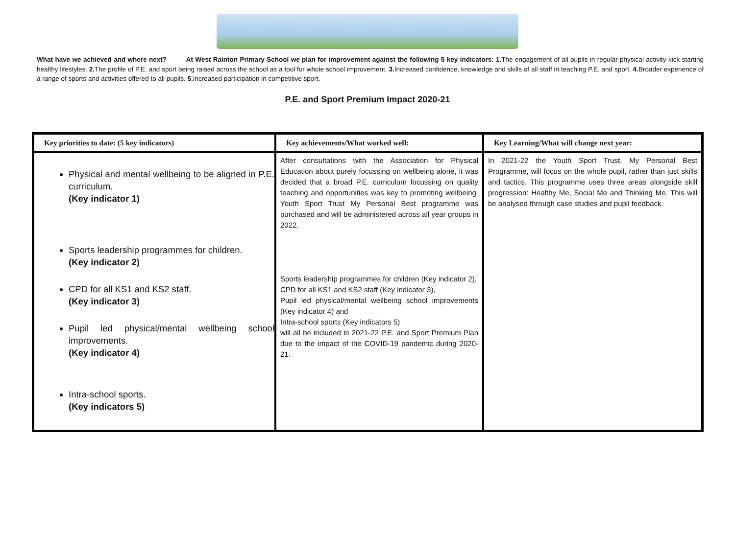What have we achieved and where next? At West Rainton Primary School we plan for improvement against the following 5 key indicators: 1. The engagement of all pupils in regular physical activity-kick starting healthy lifestyles. 2. The profile of P.E. and sport being raised across the school as a tool for whole school improvement. 3. Increased confidence, knowledge and skills of all staff in teaching P.E. and sport. 4. Broader experience of a range of sports and activities offered to all pupils. 5. Increased participation in competitive sport.
P.E. and Sport Premium Impact 2020-21
| Key priorities to date: (5 key indicators) | Key achievements/What worked well: | Key Learning/What will change next year: |
| --- | --- | --- |
| Physical and mental wellbeing to be aligned in P.E. curriculum. (Key indicator 1) Sports leadership programmes for children. (Key indicator 2) CPD for all KS1 and KS2 staff. (Key indicator 3) Pupil led physical/mental wellbeing school improvements. (Key indicator 4) Intra-school sports. (Key indicators 5) | After consultations with the Association for Physical Education about purely focussing on wellbeing alone, it was decided that a broad P.E. curriculum focussing on quality teaching and opportunities was key to promoting wellbeing. Youth Sport Trust My Personal Best programme was purchased and will be administered across all year groups in 2022. Sports leadership programmes for children (Key indicator 2), CPD for all KS1 and KS2 staff (Key indicator 3), Pupil led physical/mental wellbeing school improvements (Key indicator 4) and Intra-school sports (Key indicators 5) will all be included in 2021-22 P.E. and Sport Premium Plan due to the impact of the COVID-19 pandemic during 2020-21. | In 2021-22 the Youth Sport Trust, My Personal Best Programme, will focus on the whole pupil, rather than just skills and tactics. This programme uses three areas alongside skill progression: Healthy Me, Social Me and Thinking Me. This will be analysed through case studies and pupil feedback. |